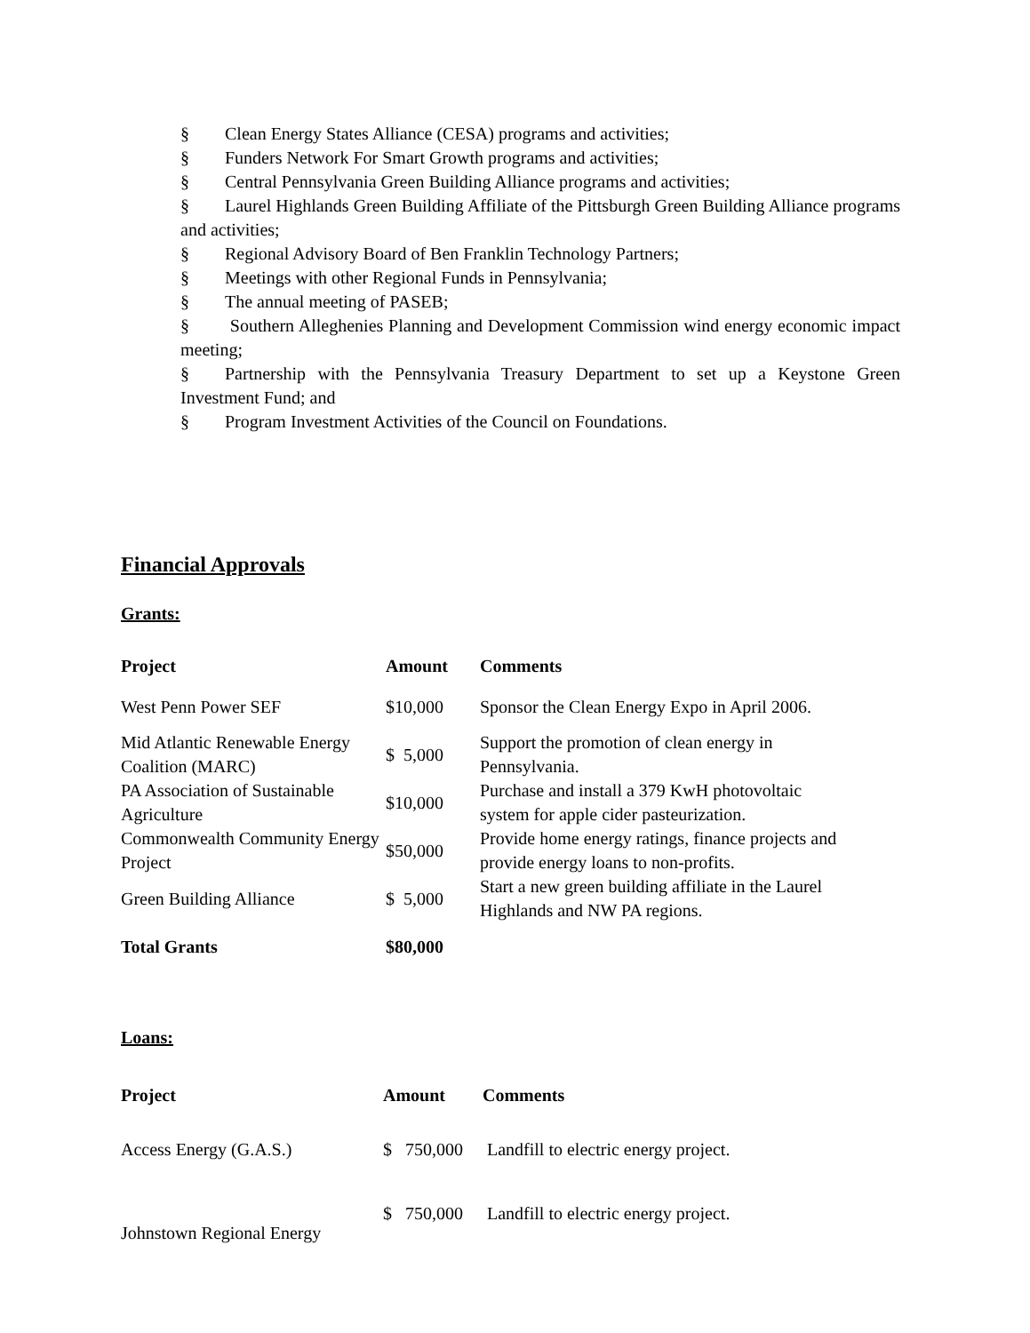§ Clean Energy States Alliance (CESA) programs and activities;
§ Funders Network For Smart Growth programs and activities;
§ Central Pennsylvania Green Building Alliance programs and activities;
§ Laurel Highlands Green Building Affiliate of the Pittsburgh Green Building Alliance programs and activities;
§ Regional Advisory Board of Ben Franklin Technology Partners;
§ Meetings with other Regional Funds in Pennsylvania;
§ The annual meeting of PASEB;
§ Southern Alleghenies Planning and Development Commission wind energy economic impact meeting;
§ Partnership with the Pennsylvania Treasury Department to set up a Keystone Green Investment Fund; and
§ Program Investment Activities of the Council on Foundations.
Financial Approvals
Grants:
| Project | Amount | Comments |
| --- | --- | --- |
| West Penn Power SEF | $10,000 | Sponsor the Clean Energy Expo in April 2006. |
| Mid Atlantic Renewable Energy Coalition (MARC) | $ 5,000 | Support the promotion of clean energy in Pennsylvania. |
| PA Association of Sustainable Agriculture | $10,000 | Purchase and install a 379 KwH photovoltaic system for apple cider pasteurization. |
| Commonwealth Community Energy Project | $50,000 | Provide home energy ratings, finance projects and provide energy loans to non-profits. |
| Green Building Alliance | $ 5,000 | Start a new green building affiliate in the Laurel Highlands and NW PA regions. |
| Total Grants | $80,000 | |
Loans:
| Project | Amount | Comments |
| --- | --- | --- |
| Access Energy (G.A.S.) | $ 750,000 | Landfill to electric energy project. |
| Johnstown Regional Energy | $ 750,000 | Landfill to electric energy project. |